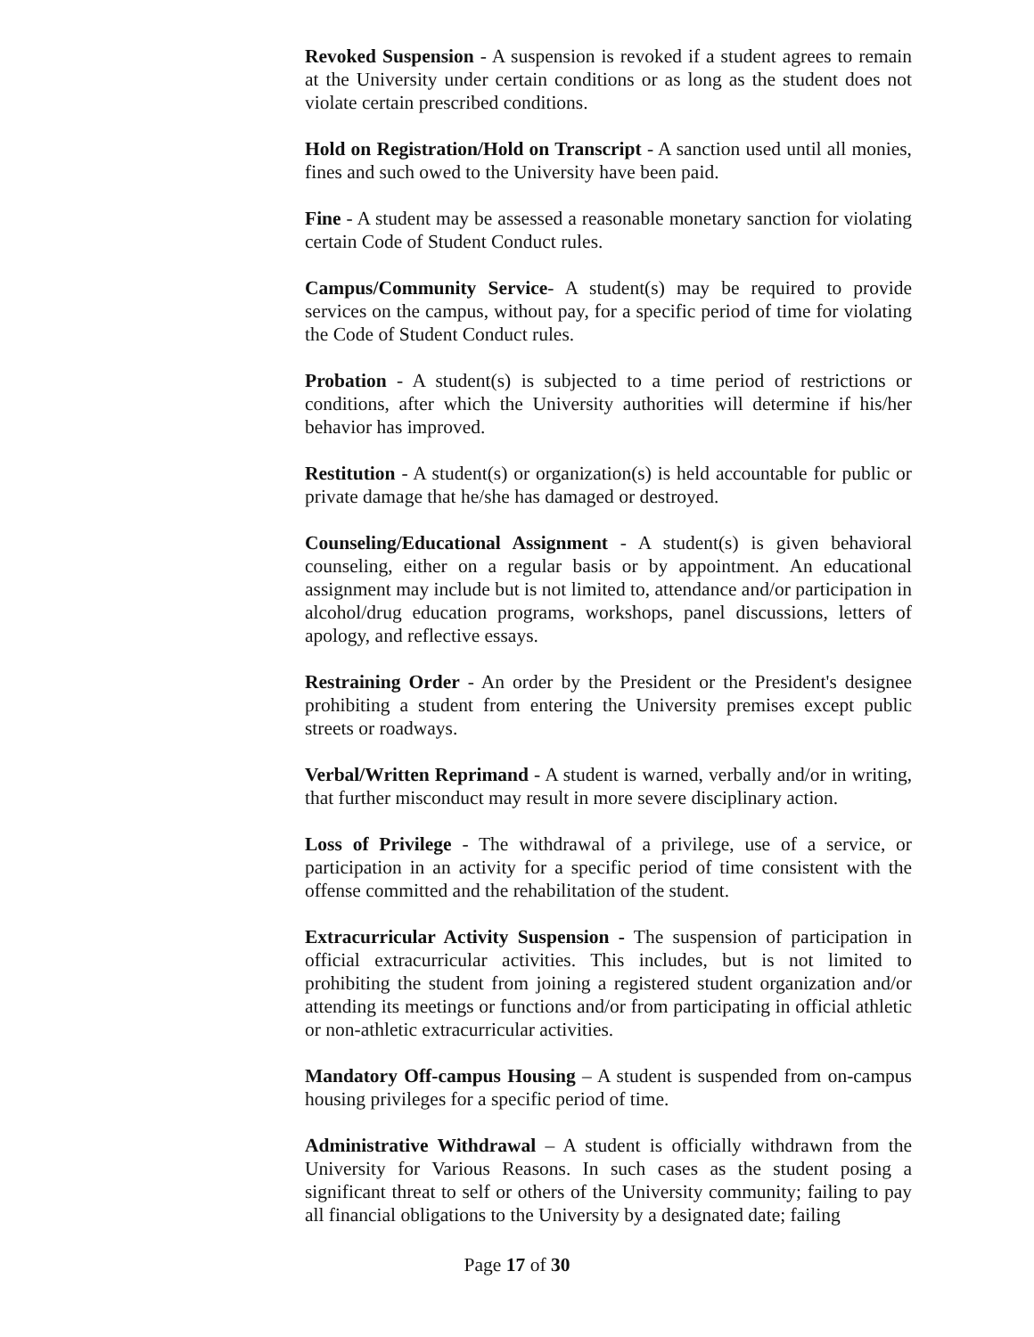Revoked Suspension - A suspension is revoked if a student agrees to remain at the University under certain conditions or as long as the student does not violate certain prescribed conditions.
Hold on Registration/Hold on Transcript - A sanction used until all monies, fines and such owed to the University have been paid.
Fine - A student may be assessed a reasonable monetary sanction for violating certain Code of Student Conduct rules.
Campus/Community Service- A student(s) may be required to provide services on the campus, without pay, for a specific period of time for violating the Code of Student Conduct rules.
Probation - A student(s) is subjected to a time period of restrictions or conditions, after which the University authorities will determine if his/her behavior has improved.
Restitution - A student(s) or organization(s) is held accountable for public or private damage that he/she has damaged or destroyed.
Counseling/Educational Assignment - A student(s) is given behavioral counseling, either on a regular basis or by appointment. An educational assignment may include but is not limited to, attendance and/or participation in alcohol/drug education programs, workshops, panel discussions, letters of apology, and reflective essays.
Restraining Order - An order by the President or the President's designee prohibiting a student from entering the University premises except public streets or roadways.
Verbal/Written Reprimand - A student is warned, verbally and/or in writing, that further misconduct may result in more severe disciplinary action.
Loss of Privilege - The withdrawal of a privilege, use of a service, or participation in an activity for a specific period of time consistent with the offense committed and the rehabilitation of the student.
Extracurricular Activity Suspension - The suspension of participation in official extracurricular activities. This includes, but is not limited to prohibiting the student from joining a registered student organization and/or attending its meetings or functions and/or from participating in official athletic or non-athletic extracurricular activities.
Mandatory Off-campus Housing – A student is suspended from on-campus housing privileges for a specific period of time.
Administrative Withdrawal – A student is officially withdrawn from the University for Various Reasons. In such cases as the student posing a significant threat to self or others of the University community; failing to pay all financial obligations to the University by a designated date; failing
Page 17 of 30